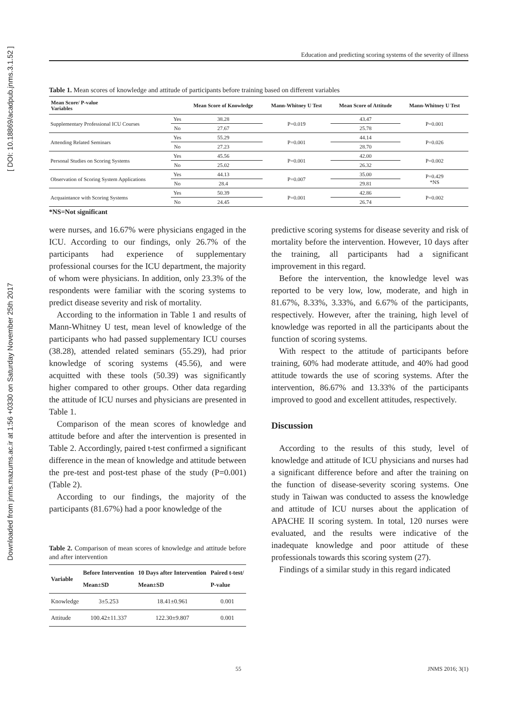Downloaded from jnms.mazums.ac.ir at 1:56 +0330 on Saturday November 25th 2017 [ DOI: 10.18869/acadpub.jnms.3.1.52 ]
Education and predicting scoring systems of the severity of illness
Table 1. Mean scores of knowledge and attitude of participants before training based on different variables
| Mean Score/ P-value Variables | | Mean Score of Knowledge | Mann-Whitney U Test | Mean Score of Attitude | Mann-Whitney U Test |
| --- | --- | --- | --- | --- | --- |
| Supplementary Professional ICU Courses | Yes | 38.28 | P=0.019 | 43.47 | P=0.001 |
| | No | 27.67 | | 25.78 | |
| Attending Related Seminars | Yes | 55.29 | P=0.001 | 44.14 | P=0.026 |
| | No | 27.23 | | 28.70 | |
| Personal Studies on Scoring Systems | Yes | 45.56 | P=0.001 | 42.00 | P=0.002 |
| | No | 25.02 | | 26.32 | |
| Observation of Scoring System Applications | Yes | 44.13 | P=0.007 | 35.00 | P=0.429 *NS |
| | No | 28.4 | | 29.81 | |
| Acquaintance with Scoring Systems | Yes | 50.39 | P=0.001 | 42.86 | P=0.002 |
| | No | 24.45 | | 26.74 | |
*NS=Not significant
were nurses, and 16.67% were physicians engaged in the ICU. According to our findings, only 26.7% of the participants had experience of supplementary professional courses for the ICU department, the majority of whom were physicians. In addition, only 23.3% of the respondents were familiar with the scoring systems to predict disease severity and risk of mortality.
According to the information in Table 1 and results of Mann-Whitney U test, mean level of knowledge of the participants who had passed supplementary ICU courses (38.28), attended related seminars (55.29), had prior knowledge of scoring systems (45.56), and were acquitted with these tools (50.39) was significantly higher compared to other groups. Other data regarding the attitude of ICU nurses and physicians are presented in Table 1.
Comparison of the mean scores of knowledge and attitude before and after the intervention is presented in Table 2. Accordingly, paired t-test confirmed a significant difference in the mean of knowledge and attitude between the pre-test and post-test phase of the study (P=0.001) (Table 2).
According to our findings, the majority of the participants (81.67%) had a poor knowledge of the
Table 2. Comparison of mean scores of knowledge and attitude before and after intervention
| Variable | Before Intervention Mean±SD | 10 Days after Intervention Mean±SD | Paired t-test/ P-value |
| --- | --- | --- | --- |
| Knowledge | 3±5.253 | 18.41±0.961 | 0.001 |
| Attitude | 100.42±11.337 | 122.30±9.807 | 0.001 |
predictive scoring systems for disease severity and risk of mortality before the intervention. However, 10 days after the training, all participants had a significant improvement in this regard.
Before the intervention, the knowledge level was reported to be very low, low, moderate, and high in 81.67%, 8.33%, 3.33%, and 6.67% of the participants, respectively. However, after the training, high level of knowledge was reported in all the participants about the function of scoring systems.
With respect to the attitude of participants before training, 60% had moderate attitude, and 40% had good attitude towards the use of scoring systems. After the intervention, 86.67% and 13.33% of the participants improved to good and excellent attitudes, respectively.
Discussion
According to the results of this study, level of knowledge and attitude of ICU physicians and nurses had a significant difference before and after the training on the function of disease-severity scoring systems. One study in Taiwan was conducted to assess the knowledge and attitude of ICU nurses about the application of APACHE II scoring system. In total, 120 nurses were evaluated, and the results were indicative of the inadequate knowledge and poor attitude of these professionals towards this scoring system (27).
Findings of a similar study in this regard indicated
55 JNMS 2016; 3(1)